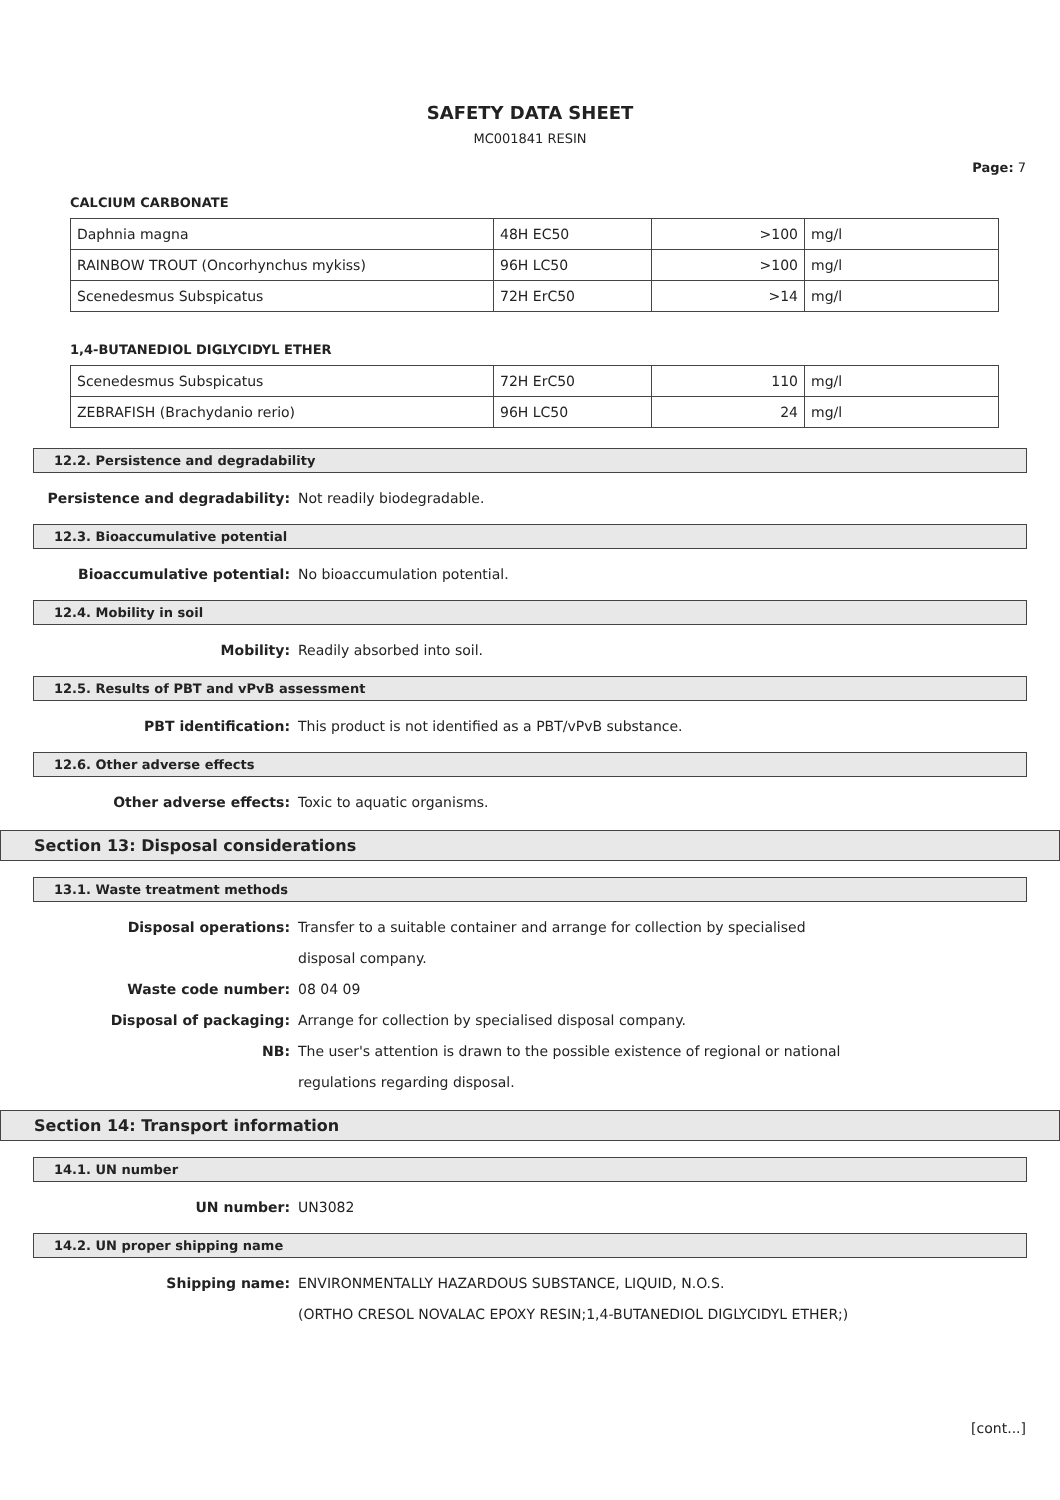SAFETY DATA SHEET
MC001841 RESIN
Page: 7
CALCIUM CARBONATE
| Daphnia magna | 48H EC50 | >100 | mg/l |
| RAINBOW TROUT (Oncorhynchus mykiss) | 96H LC50 | >100 | mg/l |
| Scenedesmus Subspicatus | 72H ErC50 | >14 | mg/l |
1,4-BUTANEDIOL DIGLYCIDYL ETHER
| Scenedesmus Subspicatus | 72H ErC50 | 110 | mg/l |
| ZEBRAFISH (Brachydanio rerio) | 96H LC50 | 24 | mg/l |
12.2. Persistence and degradability
Persistence and degradability: Not readily biodegradable.
12.3. Bioaccumulative potential
Bioaccumulative potential: No bioaccumulation potential.
12.4. Mobility in soil
Mobility: Readily absorbed into soil.
12.5. Results of PBT and vPvB assessment
PBT identification: This product is not identified as a PBT/vPvB substance.
12.6. Other adverse effects
Other adverse effects: Toxic to aquatic organisms.
Section 13: Disposal considerations
13.1. Waste treatment methods
Disposal operations: Transfer to a suitable container and arrange for collection by specialised disposal company.
Waste code number: 08 04 09
Disposal of packaging: Arrange for collection by specialised disposal company.
NB: The user's attention is drawn to the possible existence of regional or national regulations regarding disposal.
Section 14: Transport information
14.1. UN number
UN number: UN3082
14.2. UN proper shipping name
Shipping name: ENVIRONMENTALLY HAZARDOUS SUBSTANCE, LIQUID, N.O.S.
(ORTHO CRESOL NOVALAC EPOXY RESIN;1,4-BUTANEDIOL DIGLYCIDYL ETHER;)
[cont...]